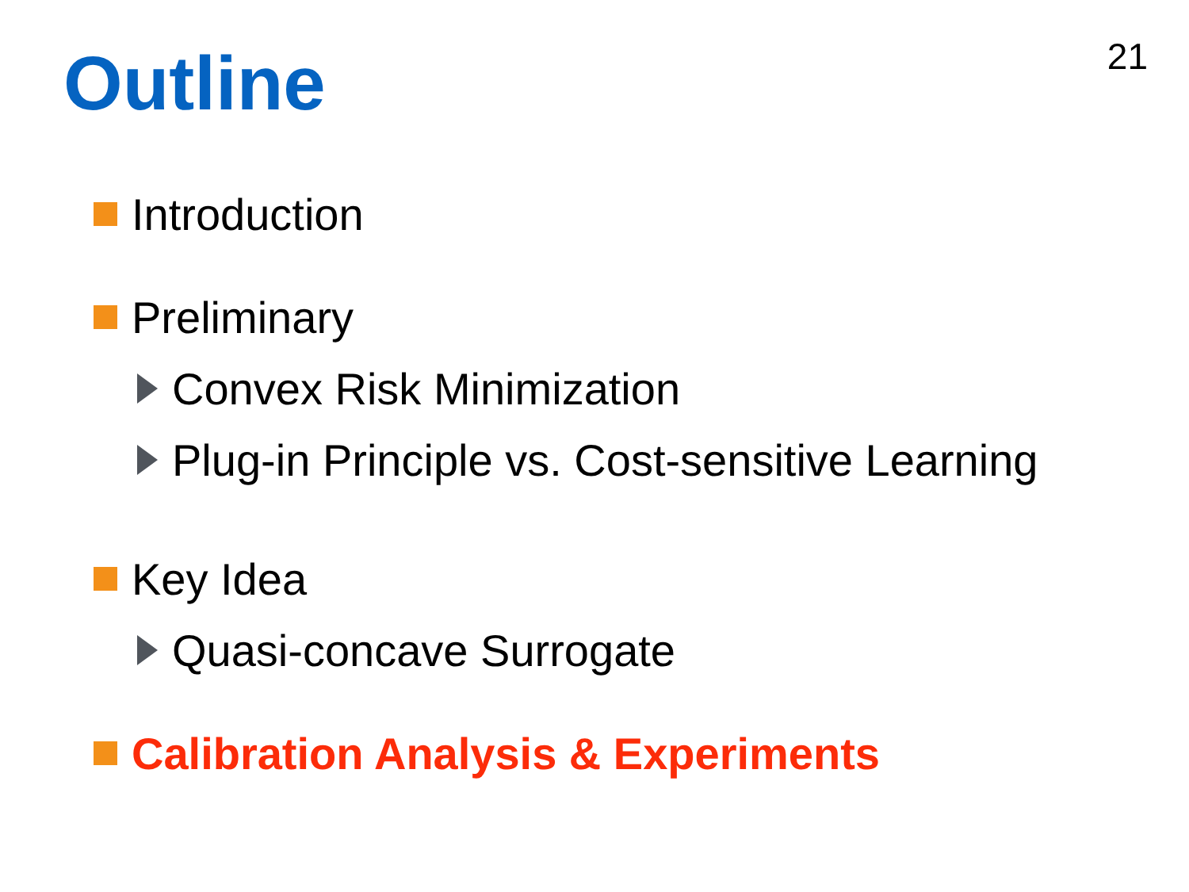Outline 21
Introduction
Preliminary
Convex Risk Minimization
Plug-in Principle vs. Cost-sensitive Learning
Key Idea
Quasi-concave Surrogate
Calibration Analysis & Experiments